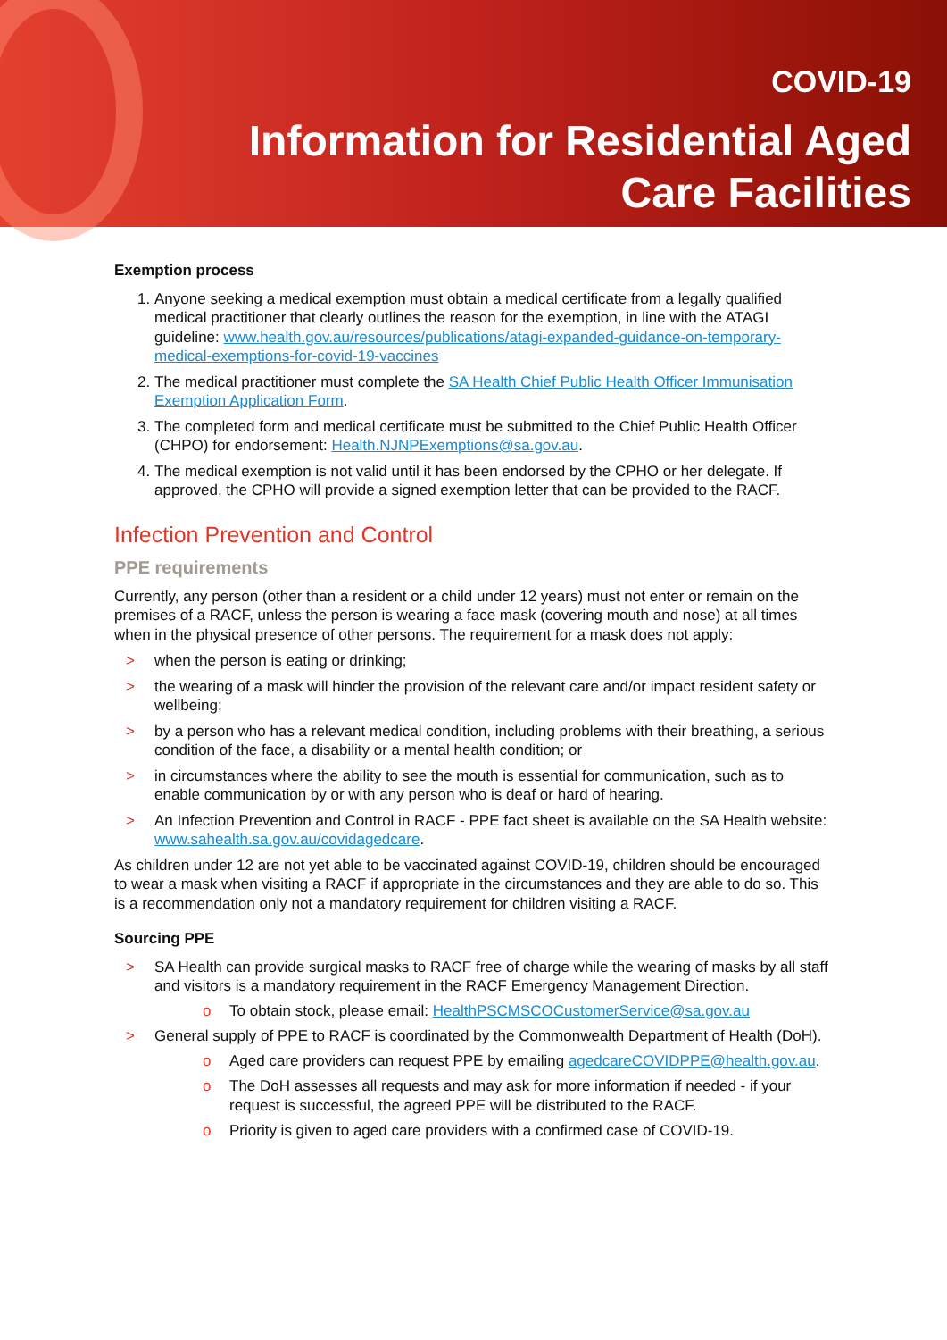COVID-19
Information for Residential Aged
Care Facilities
Exemption process
1. Anyone seeking a medical exemption must obtain a medical certificate from a legally qualified medical practitioner that clearly outlines the reason for the exemption, in line with the ATAGI guideline: www.health.gov.au/resources/publications/atagi-expanded-guidance-on-temporary-medical-exemptions-for-covid-19-vaccines
2. The medical practitioner must complete the SA Health Chief Public Health Officer Immunisation Exemption Application Form.
3. The completed form and medical certificate must be submitted to the Chief Public Health Officer (CHPO) for endorsement: Health.NJNPExemptions@sa.gov.au.
4. The medical exemption is not valid until it has been endorsed by the CPHO or her delegate. If approved, the CPHO will provide a signed exemption letter that can be provided to the RACF.
Infection Prevention and Control
PPE requirements
Currently, any person (other than a resident or a child under 12 years) must not enter or remain on the premises of a RACF, unless the person is wearing a face mask (covering mouth and nose) at all times when in the physical presence of other persons. The requirement for a mask does not apply:
> when the person is eating or drinking;
> the wearing of a mask will hinder the provision of the relevant care and/or impact resident safety or wellbeing;
> by a person who has a relevant medical condition, including problems with their breathing, a serious condition of the face, a disability or a mental health condition; or
> in circumstances where the ability to see the mouth is essential for communication, such as to enable communication by or with any person who is deaf or hard of hearing.
> An Infection Prevention and Control in RACF - PPE fact sheet is available on the SA Health website: www.sahealth.sa.gov.au/covidagedcare.
As children under 12 are not yet able to be vaccinated against COVID-19, children should be encouraged to wear a mask when visiting a RACF if appropriate in the circumstances and they are able to do so. This is a recommendation only not a mandatory requirement for children visiting a RACF.
Sourcing PPE
> SA Health can provide surgical masks to RACF free of charge while the wearing of masks by all staff and visitors is a mandatory requirement in the RACF Emergency Management Direction.
o To obtain stock, please email: HealthPSCMSCOCustomerService@sa.gov.au
> General supply of PPE to RACF is coordinated by the Commonwealth Department of Health (DoH).
o Aged care providers can request PPE by emailing agedcareCOVIDPPE@health.gov.au.
o The DoH assesses all requests and may ask for more information if needed - if your request is successful, the agreed PPE will be distributed to the RACF.
o Priority is given to aged care providers with a confirmed case of COVID-19.